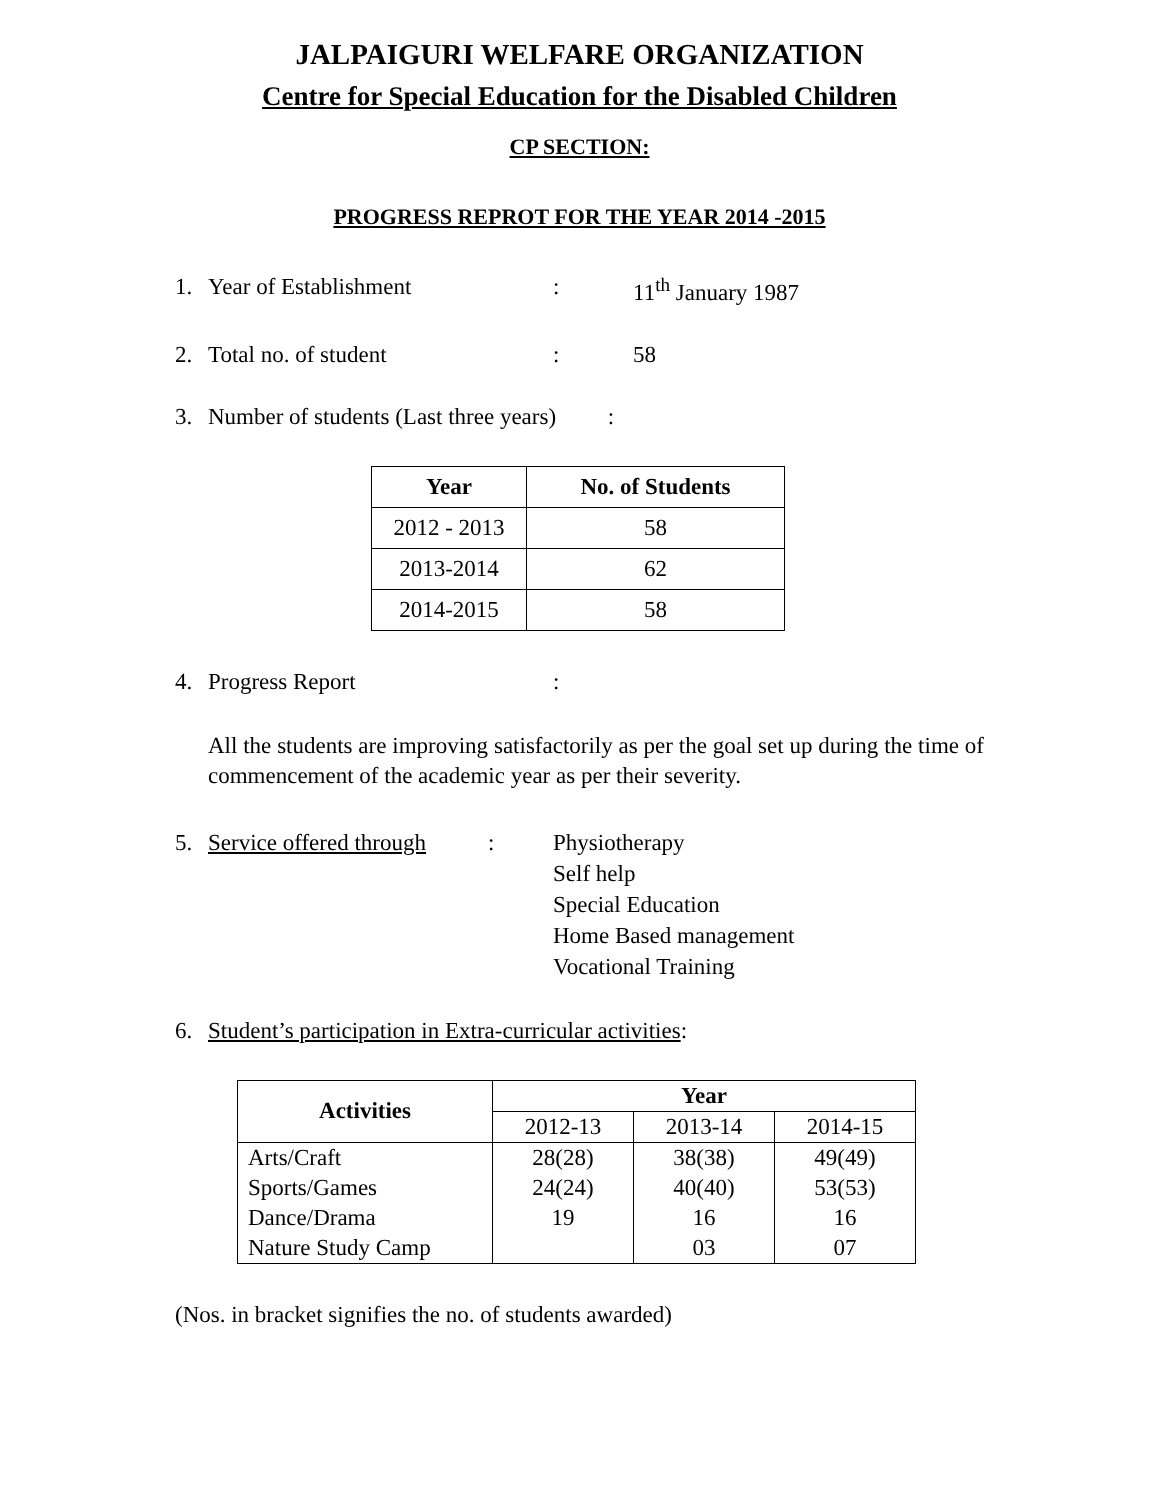JALPAIGURI WELFARE ORGANIZATION
Centre for Special Education for the Disabled Children
CP SECTION:
PROGRESS REPROT FOR THE YEAR 2014 -2015
1. Year of Establishment: 11<sup>th</sup> January 1987
2. Total no. of student: 58
3. Number of students (Last three years) :
| Year | No. of Students |
| --- | --- |
| 2012 - 2013 | 58 |
| 2013-2014 | 62 |
| 2014-2015 | 58 |
4. Progress Report:
All the students are improving satisfactorily as per the goal set up during the time of commencement of the academic year as per their severity.
5. Service offered through: Physiotherapy
Self help
Special Education
Home Based management
Vocational Training
6. Student’s participation in Extra-curricular activities:
| Activities | Year | | |
| --- | --- | --- | --- |
| | 2012-13 | 2013-14 | 2014-15 |
| Arts/Craft | 28(28) | 38(38) | 49(49) |
| Sports/Games | 24(24) | 40(40) | 53(53) |
| Dance/Drama | 19 | 16 | 16 |
| Nature Study Camp | | 03 | 07 |
(Nos. in bracket signifies the no. of students awarded)